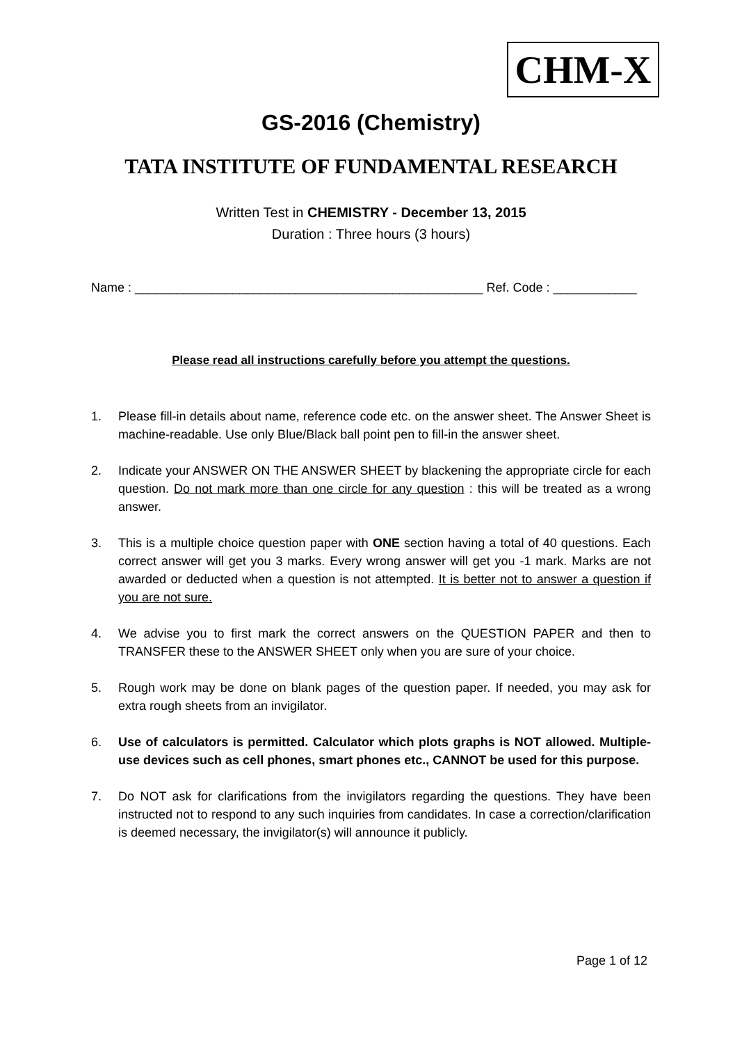CHM-X
GS-2016 (Chemistry)
TATA INSTITUTE OF FUNDAMENTAL RESEARCH
Written Test in CHEMISTRY - December 13, 2015
Duration : Three hours (3 hours)
Name : __________________________________________________ Ref. Code : ____________
Please read all instructions carefully before you attempt the questions.
1. Please fill-in details about name, reference code etc. on the answer sheet. The Answer Sheet is machine-readable. Use only Blue/Black ball point pen to fill-in the answer sheet.
2. Indicate your ANSWER ON THE ANSWER SHEET by blackening the appropriate circle for each question. Do not mark more than one circle for any question : this will be treated as a wrong answer.
3. This is a multiple choice question paper with ONE section having a total of 40 questions. Each correct answer will get you 3 marks. Every wrong answer will get you -1 mark. Marks are not awarded or deducted when a question is not attempted. It is better not to answer a question if you are not sure.
4. We advise you to first mark the correct answers on the QUESTION PAPER and then to TRANSFER these to the ANSWER SHEET only when you are sure of your choice.
5. Rough work may be done on blank pages of the question paper. If needed, you may ask for extra rough sheets from an invigilator.
6. Use of calculators is permitted. Calculator which plots graphs is NOT allowed. Multiple-use devices such as cell phones, smart phones etc., CANNOT be used for this purpose.
7. Do NOT ask for clarifications from the invigilators regarding the questions. They have been instructed not to respond to any such inquiries from candidates. In case a correction/clarification is deemed necessary, the invigilator(s) will announce it publicly.
Page 1 of 12